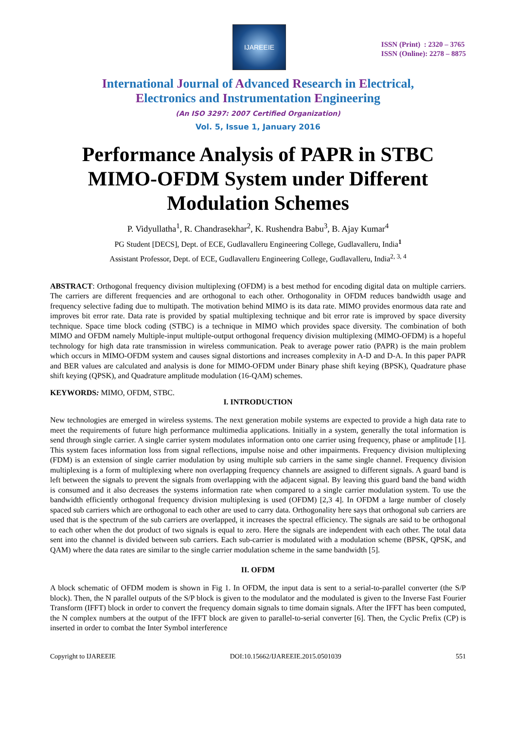IJAREEIE
ISSN (Print) : 2320 – 3765
ISSN (Online): 2278 – 8875
International Journal of Advanced Research in Electrical,
Electronics and Instrumentation Engineering
(An ISO 3297: 2007 Certified Organization)
Vol. 5, Issue 1, January 2016
Performance Analysis of PAPR in STBC MIMO-OFDM System under Different Modulation Schemes
P. Vidyullatha<sup>1</sup>, R. Chandrasekhar<sup>2</sup>, K. Rushendra Babu<sup>3</sup>, B. Ajay Kumar<sup>4</sup>
PG Student [DECS], Dept. of ECE, Gudlavalleru Engineering College, Gudlavalleru, India<sup>1</sup>
Assistant Professor, Dept. of ECE, Gudlavalleru Engineering College, Gudlavalleru, India<sup>2, 3, 4</sup>
ABSTRACT: Orthogonal frequency division multiplexing (OFDM) is a best method for encoding digital data on multiple carriers. The carriers are different frequencies and are orthogonal to each other. Orthogonality in OFDM reduces bandwidth usage and frequency selective fading due to multipath. The motivation behind MIMO is its data rate. MIMO provides enormous data rate and improves bit error rate. Data rate is provided by spatial multiplexing technique and bit error rate is improved by space diversity technique. Space time block coding (STBC) is a technique in MIMO which provides space diversity. The combination of both MIMO and OFDM namely Multiple-input multiple-output orthogonal frequency division multiplexing (MIMO-OFDM) is a hopeful technology for high data rate transmission in wireless communication. Peak to average power ratio (PAPR) is the main problem which occurs in MIMO-OFDM system and causes signal distortions and increases complexity in A-D and D-A. In this paper PAPR and BER values are calculated and analysis is done for MIMO-OFDM under Binary phase shift keying (BPSK), Quadrature phase shift keying (QPSK), and Quadrature amplitude modulation (16-QAM) schemes.
KEYWORDS: MIMO, OFDM, STBC.
I. INTRODUCTION
New technologies are emerged in wireless systems. The next generation mobile systems are expected to provide a high data rate to meet the requirements of future high performance multimedia applications. Initially in a system, generally the total information is send through single carrier. A single carrier system modulates information onto one carrier using frequency, phase or amplitude [1]. This system faces information loss from signal reflections, impulse noise and other impairments. Frequency division multiplexing (FDM) is an extension of single carrier modulation by using multiple sub carriers in the same single channel. Frequency division multiplexing is a form of multiplexing where non overlapping frequency channels are assigned to different signals. A guard band is left between the signals to prevent the signals from overlapping with the adjacent signal. By leaving this guard band the band width is consumed and it also decreases the systems information rate when compared to a single carrier modulation system. To use the bandwidth efficiently orthogonal frequency division multiplexing is used (OFDM) [2,3 4]. In OFDM a large number of closely spaced sub carriers which are orthogonal to each other are used to carry data. Orthogonality here says that orthogonal sub carriers are used that is the spectrum of the sub carriers are overlapped, it increases the spectral efficiency. The signals are said to be orthogonal to each other when the dot product of two signals is equal to zero. Here the signals are independent with each other. The total data sent into the channel is divided between sub carriers. Each sub-carrier is modulated with a modulation scheme (BPSK, QPSK, and QAM) where the data rates are similar to the single carrier modulation scheme in the same bandwidth [5].
II. OFDM
A block schematic of OFDM modem is shown in Fig 1. In OFDM, the input data is sent to a serial-to-parallel converter (the S/P block). Then, the N parallel outputs of the S/P block is given to the modulator and the modulated is given to the Inverse Fast Fourier Transform (IFFT) block in order to convert the frequency domain signals to time domain signals. After the IFFT has been computed, the N complex numbers at the output of the IFFT block are given to parallel-to-serial converter [6]. Then, the Cyclic Prefix (CP) is inserted in order to combat the Inter Symbol interference
Copyright to IJAREEIE DOI:10.15662/IJAREEIE.2015.0501039 551